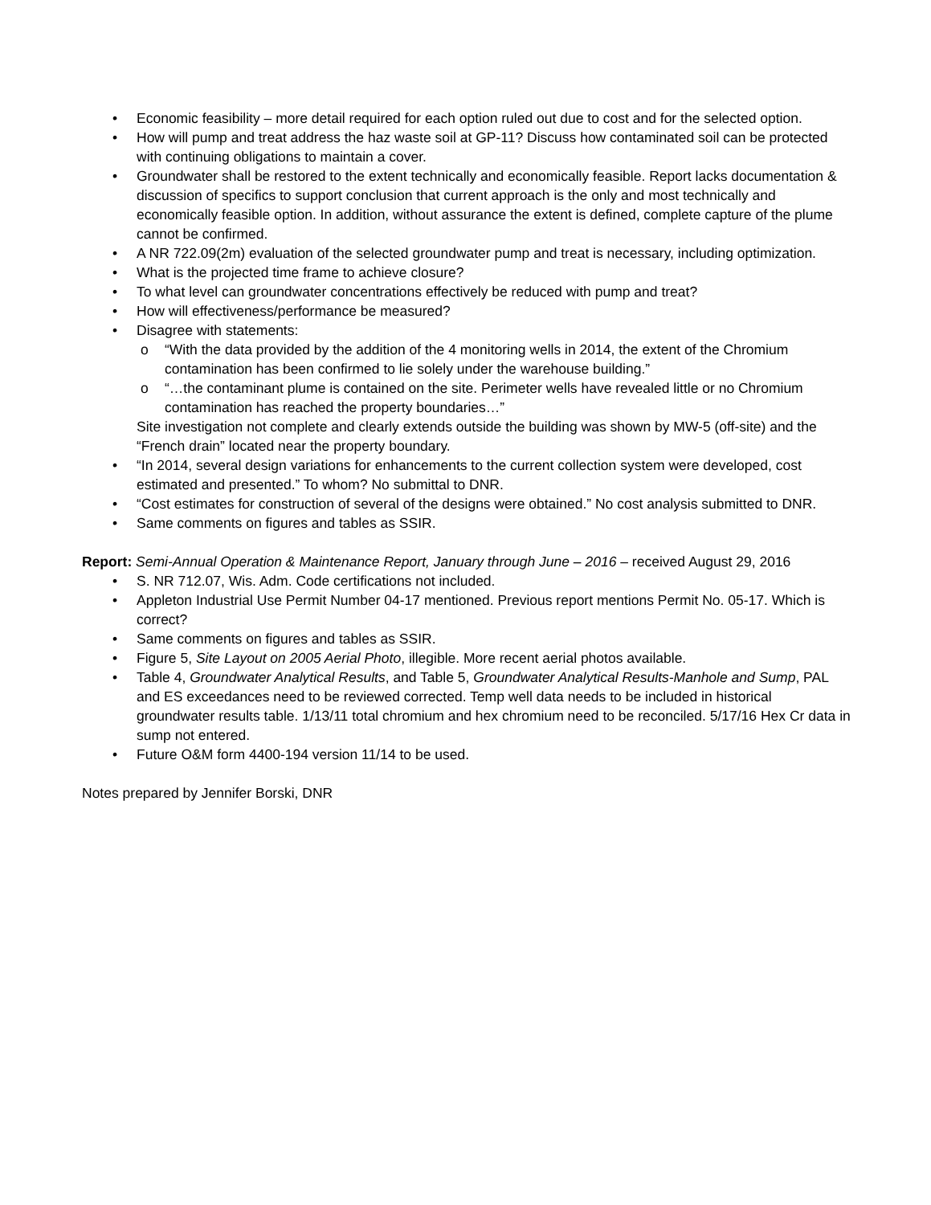• Economic feasibility – more detail required for each option ruled out due to cost and for the selected option.
• How will pump and treat address the haz waste soil at GP-11? Discuss how contaminated soil can be protected with continuing obligations to maintain a cover.
• Groundwater shall be restored to the extent technically and economically feasible. Report lacks documentation & discussion of specifics to support conclusion that current approach is the only and most technically and economically feasible option. In addition, without assurance the extent is defined, complete capture of the plume cannot be confirmed.
• A NR 722.09(2m) evaluation of the selected groundwater pump and treat is necessary, including optimization.
• What is the projected time frame to achieve closure?
• To what level can groundwater concentrations effectively be reduced with pump and treat?
• How will effectiveness/performance be measured?
• Disagree with statements:
o “With the data provided by the addition of the 4 monitoring wells in 2014, the extent of the Chromium contamination has been confirmed to lie solely under the warehouse building.”
o “…the contaminant plume is contained on the site. Perimeter wells have revealed little or no Chromium contamination has reached the property boundaries…”
Site investigation not complete and clearly extends outside the building was shown by MW-5 (off-site) and the “French drain” located near the property boundary.
• “In 2014, several design variations for enhancements to the current collection system were developed, cost estimated and presented.” To whom? No submittal to DNR.
• “Cost estimates for construction of several of the designs were obtained.” No cost analysis submitted to DNR.
• Same comments on figures and tables as SSIR.
Report: Semi-Annual Operation & Maintenance Report, January through June – 2016 – received August 29, 2016
• S. NR 712.07, Wis. Adm. Code certifications not included.
• Appleton Industrial Use Permit Number 04-17 mentioned. Previous report mentions Permit No. 05-17. Which is correct?
• Same comments on figures and tables as SSIR.
• Figure 5, Site Layout on 2005 Aerial Photo, illegible. More recent aerial photos available.
• Table 4, Groundwater Analytical Results, and Table 5, Groundwater Analytical Results-Manhole and Sump, PAL and ES exceedances need to be reviewed corrected. Temp well data needs to be included in historical groundwater results table. 1/13/11 total chromium and hex chromium need to be reconciled. 5/17/16 Hex Cr data in sump not entered.
• Future O&M form 4400-194 version 11/14 to be used.
Notes prepared by Jennifer Borski, DNR